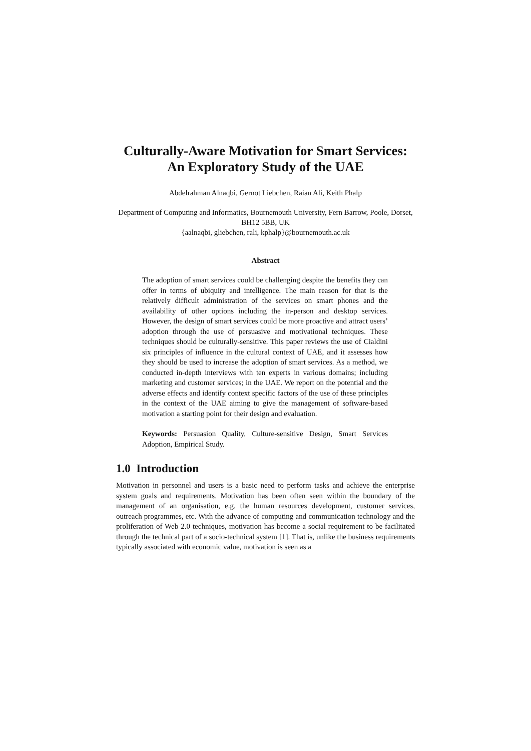Culturally-Aware Motivation for Smart Services: An Exploratory Study of the UAE
Abdelrahman Alnaqbi, Gernot Liebchen, Raian Ali, Keith Phalp
Department of Computing and Informatics, Bournemouth University, Fern Barrow, Poole, Dorset, BH12 5BB, UK
{aalnaqbi, gliebchen, rali, kphalp}@bournemouth.ac.uk
Abstract
The adoption of smart services could be challenging despite the benefits they can offer in terms of ubiquity and intelligence. The main reason for that is the relatively difficult administration of the services on smart phones and the availability of other options including the in-person and desktop services. However, the design of smart services could be more proactive and attract users’ adoption through the use of persuasive and motivational techniques. These techniques should be culturally-sensitive. This paper reviews the use of Cialdini six principles of influence in the cultural context of UAE, and it assesses how they should be used to increase the adoption of smart services. As a method, we conducted in-depth interviews with ten experts in various domains; including marketing and customer services; in the UAE. We report on the potential and the adverse effects and identify context specific factors of the use of these principles in the context of the UAE aiming to give the management of software-based motivation a starting point for their design and evaluation.
Keywords: Persuasion Quality, Culture-sensitive Design, Smart Services Adoption, Empirical Study.
1.0 Introduction
Motivation in personnel and users is a basic need to perform tasks and achieve the enterprise system goals and requirements. Motivation has been often seen within the boundary of the management of an organisation, e.g. the human resources development, customer services, outreach programmes, etc. With the advance of computing and communication technology and the proliferation of Web 2.0 techniques, motivation has become a social requirement to be facilitated through the technical part of a socio-technical system [1]. That is, unlike the business requirements typically associated with economic value, motivation is seen as a